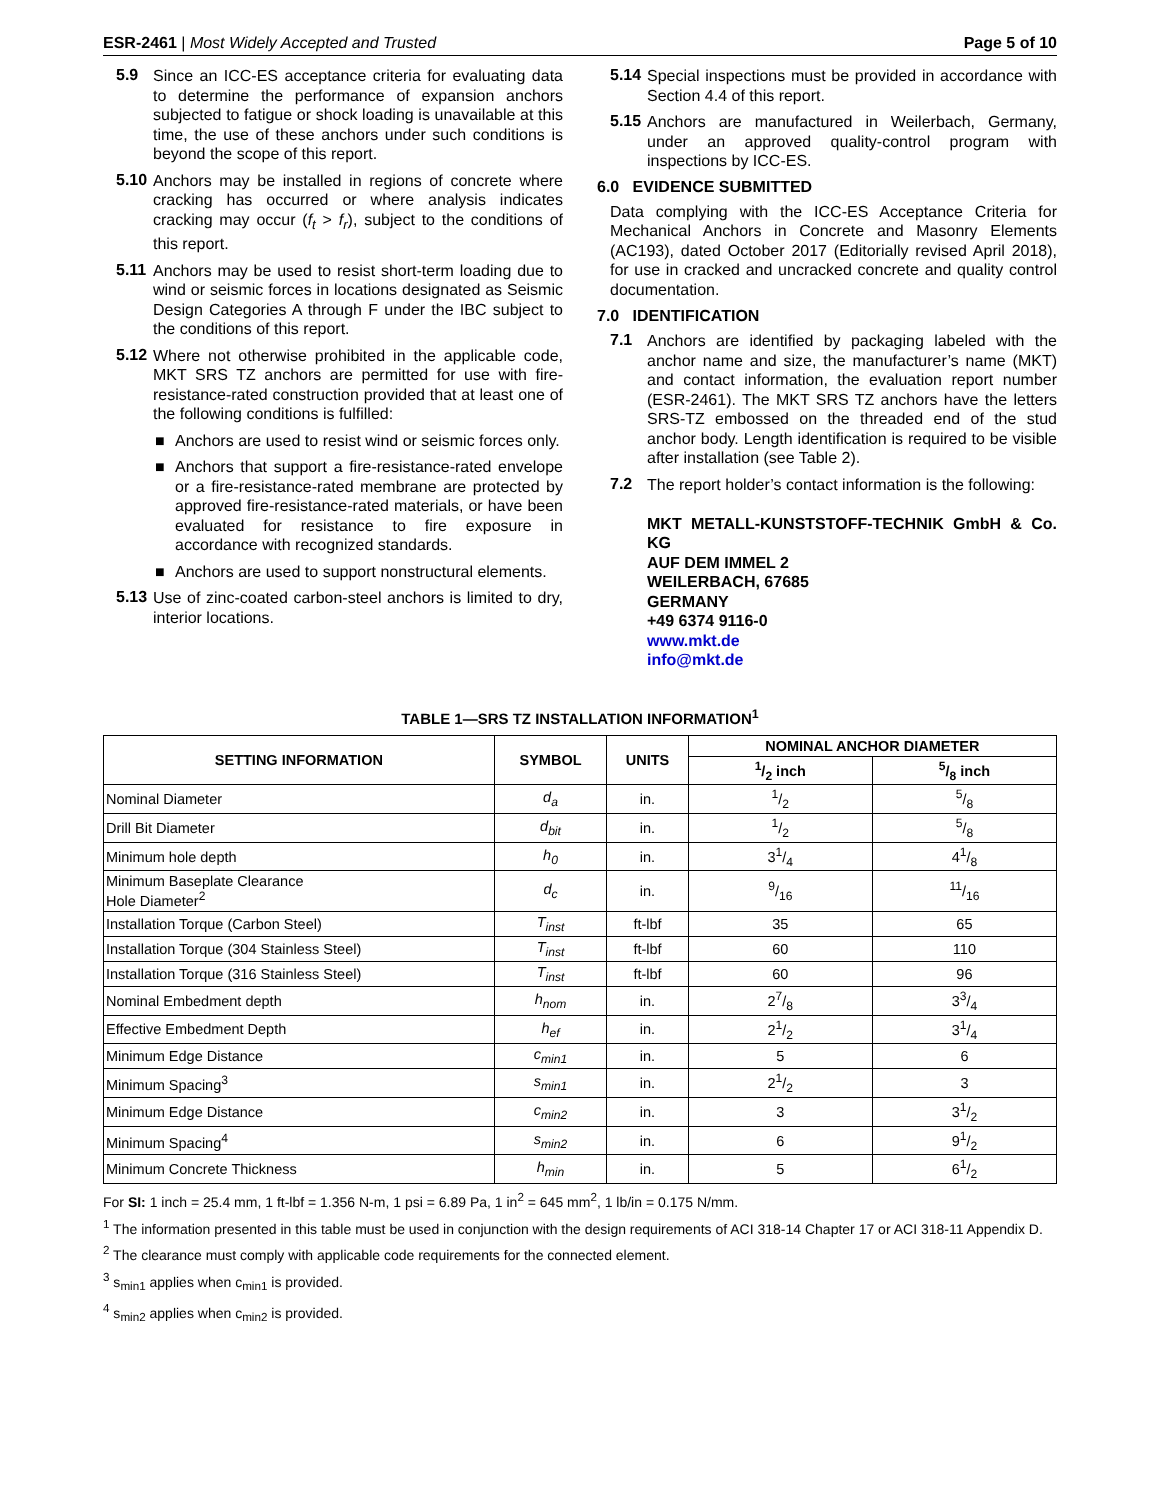ESR-2461 | Most Widely Accepted and Trusted Page 5 of 10
5.9
Since an ICC-ES acceptance criteria for evaluating data to determine the performance of expansion anchors subjected to fatigue or shock loading is unavailable at this time, the use of these anchors under such conditions is beyond the scope of this report.
5.10
Anchors may be installed in regions of concrete where cracking has occurred or where analysis indicates cracking may occur (f<sub>t</sub> > f<sub>r</sub>), subject to the conditions of this report.
5.11
Anchors may be used to resist short-term loading due to wind or seismic forces in locations designated as Seismic Design Categories A through F under the IBC subject to the conditions of this report.
5.12
Where not otherwise prohibited in the applicable code, MKT SRS TZ anchors are permitted for use with fire-resistance-rated construction provided that at least one of the following conditions is fulfilled:
■ Anchors are used to resist wind or seismic forces only.
■ Anchors that support a fire-resistance-rated envelope or a fire-resistance-rated membrane are protected by approved fire-resistance-rated materials, or have been evaluated for resistance to fire exposure in accordance with recognized standards.
■ Anchors are used to support nonstructural elements.
5.13
Use of zinc-coated carbon-steel anchors is limited to dry, interior locations.
5.14
Special inspections must be provided in accordance with Section 4.4 of this report.
5.15
Anchors are manufactured in Weilerbach, Germany, under an approved quality-control program with inspections by ICC-ES.
6.0 EVIDENCE SUBMITTED
Data complying with the ICC-ES Acceptance Criteria for Mechanical Anchors in Concrete and Masonry Elements (AC193), dated October 2017 (Editorially revised April 2018), for use in cracked and uncracked concrete and quality control documentation.
7.0 IDENTIFICATION
7.1
Anchors are identified by packaging labeled with the anchor name and size, the manufacturer’s name (MKT) and contact information, the evaluation report number (ESR-2461). The MKT SRS TZ anchors have the letters SRS-TZ embossed on the threaded end of the stud anchor body. Length identification is required to be visible after installation (see Table 2).
7.2
The report holder’s contact information is the following:
MKT METALL-KUNSTSTOFF-TECHNIK GmbH & Co. KG
AUF DEM IMMEL 2
WEILERBACH, 67685
GERMANY
+49 6374 9116-0
www.mkt.de
info@mkt.de
TABLE 1—SRS TZ INSTALLATION INFORMATION<sup>1</sup>
| SETTING INFORMATION | SYMBOL | UNITS | NOMINAL ANCHOR DIAMETER | |
| --- | --- | --- | --- | --- |
| | | | 1/2 inch | 5/8 inch |
| Nominal Diameter | d<sub>a</sub> | in. | 1/2 | 5/8 |
| Drill Bit Diameter | d<sub>bit</sub> | in. | 1/2 | 5/8 |
| Minimum hole depth | h<sub>0</sub> | in. | 31/4 | 41/8 |
| Minimum Baseplate Clearance Hole Diameter<sup>2</sup> | d<sub>c</sub> | in. | 9/16 | 11/16 |
| Installation Torque (Carbon Steel) | T<sub>inst</sub> | ft-lbf | 35 | 65 |
| Installation Torque (304 Stainless Steel) | T<sub>inst</sub> | ft-lbf | 60 | 110 |
| Installation Torque (316 Stainless Steel) | T<sub>inst</sub> | ft-lbf | 60 | 96 |
| Nominal Embedment depth | h<sub>nom</sub> | in. | 27/8 | 33/4 |
| Effective Embedment Depth | h<sub>ef</sub> | in. | 21/2 | 31/4 |
| Minimum Edge Distance | c<sub>min1</sub> | in. | 5 | 6 |
| Minimum Spacing<sup>3</sup> | s<sub>min1</sub> | in. | 21/2 | 3 |
| Minimum Edge Distance | c<sub>min2</sub> | in. | 3 | 31/2 |
| Minimum Spacing<sup>4</sup> | s<sub>min2</sub> | in. | 6 | 91/2 |
| Minimum Concrete Thickness | h<sub>min</sub> | in. | 5 | 61/2 |
For SI: 1 inch = 25.4 mm, 1 ft-lbf = 1.356 N-m, 1 psi = 6.89 Pa, 1 in<sup>2</sup> = 645 mm<sup>2</sup>, 1 lb/in = 0.175 N/mm.
<sup>1</sup> The information presented in this table must be used in conjunction with the design requirements of ACI 318-14 Chapter 17 or ACI 318-11 Appendix D.
<sup>2</sup> The clearance must comply with applicable code requirements for the connected element.
<sup>3</sup> s<sub>min1</sub> applies when c<sub>min1</sub> is provided.
<sup>4</sup> s<sub>min2</sub> applies when c<sub>min2</sub> is provided.